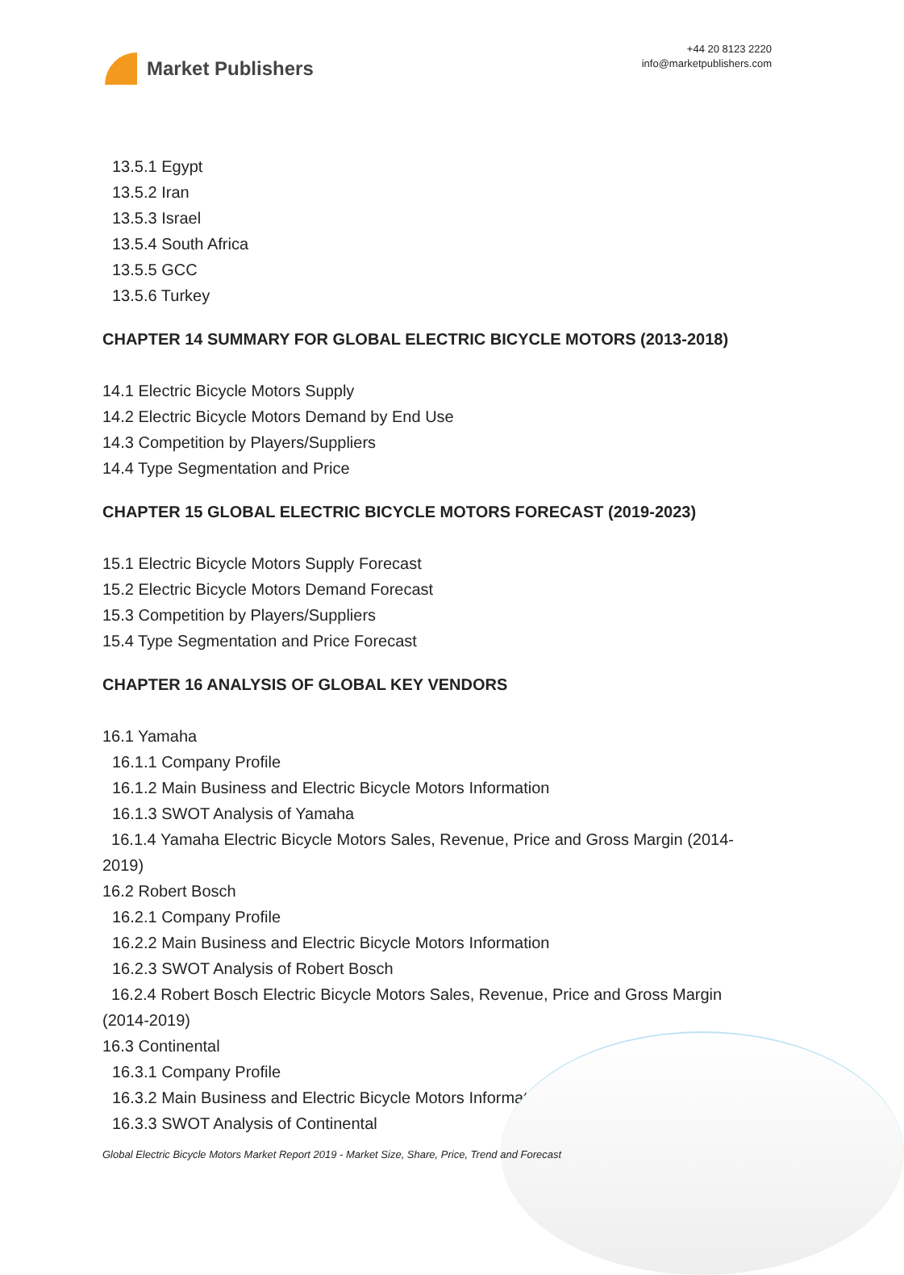Market Publishers
+44 20 8123 2220
info@marketpublishers.com
13.5.1 Egypt
13.5.2 Iran
13.5.3 Israel
13.5.4 South Africa
13.5.5 GCC
13.5.6 Turkey
CHAPTER 14 SUMMARY FOR GLOBAL ELECTRIC BICYCLE MOTORS (2013-2018)
14.1 Electric Bicycle Motors Supply
14.2 Electric Bicycle Motors Demand by End Use
14.3 Competition by Players/Suppliers
14.4 Type Segmentation and Price
CHAPTER 15 GLOBAL ELECTRIC BICYCLE MOTORS FORECAST (2019-2023)
15.1 Electric Bicycle Motors Supply Forecast
15.2 Electric Bicycle Motors Demand Forecast
15.3 Competition by Players/Suppliers
15.4 Type Segmentation and Price Forecast
CHAPTER 16 ANALYSIS OF GLOBAL KEY VENDORS
16.1 Yamaha
16.1.1 Company Profile
16.1.2 Main Business and Electric Bicycle Motors Information
16.1.3 SWOT Analysis of Yamaha
16.1.4 Yamaha Electric Bicycle Motors Sales, Revenue, Price and Gross Margin (2014-2019)
16.2 Robert Bosch
16.2.1 Company Profile
16.2.2 Main Business and Electric Bicycle Motors Information
16.2.3 SWOT Analysis of Robert Bosch
16.2.4 Robert Bosch Electric Bicycle Motors Sales, Revenue, Price and Gross Margin (2014-2019)
16.3 Continental
16.3.1 Company Profile
16.3.2 Main Business and Electric Bicycle Motors Information
16.3.3 SWOT Analysis of Continental
Global Electric Bicycle Motors Market Report 2019 - Market Size, Share, Price, Trend and Forecast